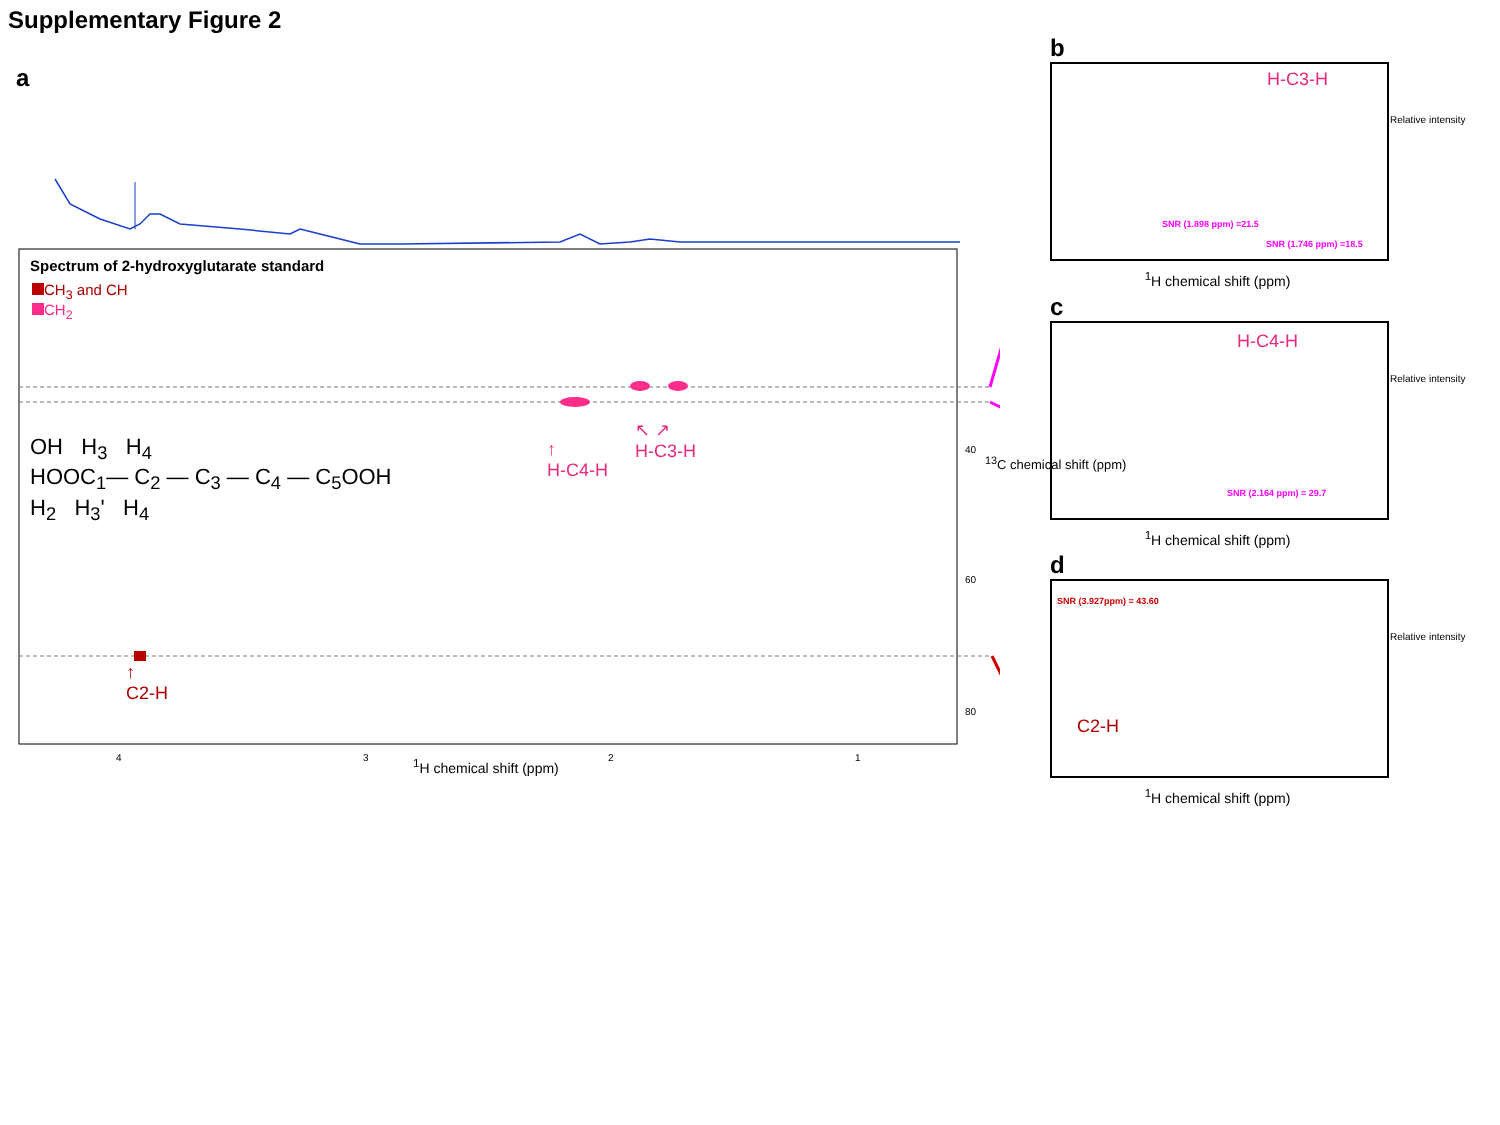Supplementary Figure 2
a
Spectrum of 2-hydroxyglutarate standard
CH<sub>3</sub> and CH
CH<sub>2</sub>
OH H<sub>3</sub> H<sub>4</sub>
HOOC<sub>1</sub>— C<sub>2</sub> — C<sub>3</sub> — C<sub>4</sub> — C<sub>5</sub>OOH
H<sub>2</sub> H<sub>3</sub>' H<sub>4</sub>
↑
H-C4-H
↖ ↗
H-C3-H
↑
C2-H
4 3 2 1
<sup>1</sup>H chemical shift (ppm)
40
60
80
<sup>13</sup>C chemical shift (ppm)
b
H-C3-H
SNR (1.898 ppm) =21.5
SNR (1.746 ppm) =18.5
Relative intensity
<sup>1</sup>H chemical shift (ppm)
c
H-C4-H
SNR (2.164 ppm) = 29.7
Relative intensity
<sup>1</sup>H chemical shift (ppm)
d
SNR (3.927ppm) = 43.60
C2-H
Relative intensity
<sup>1</sup>H chemical shift (ppm)